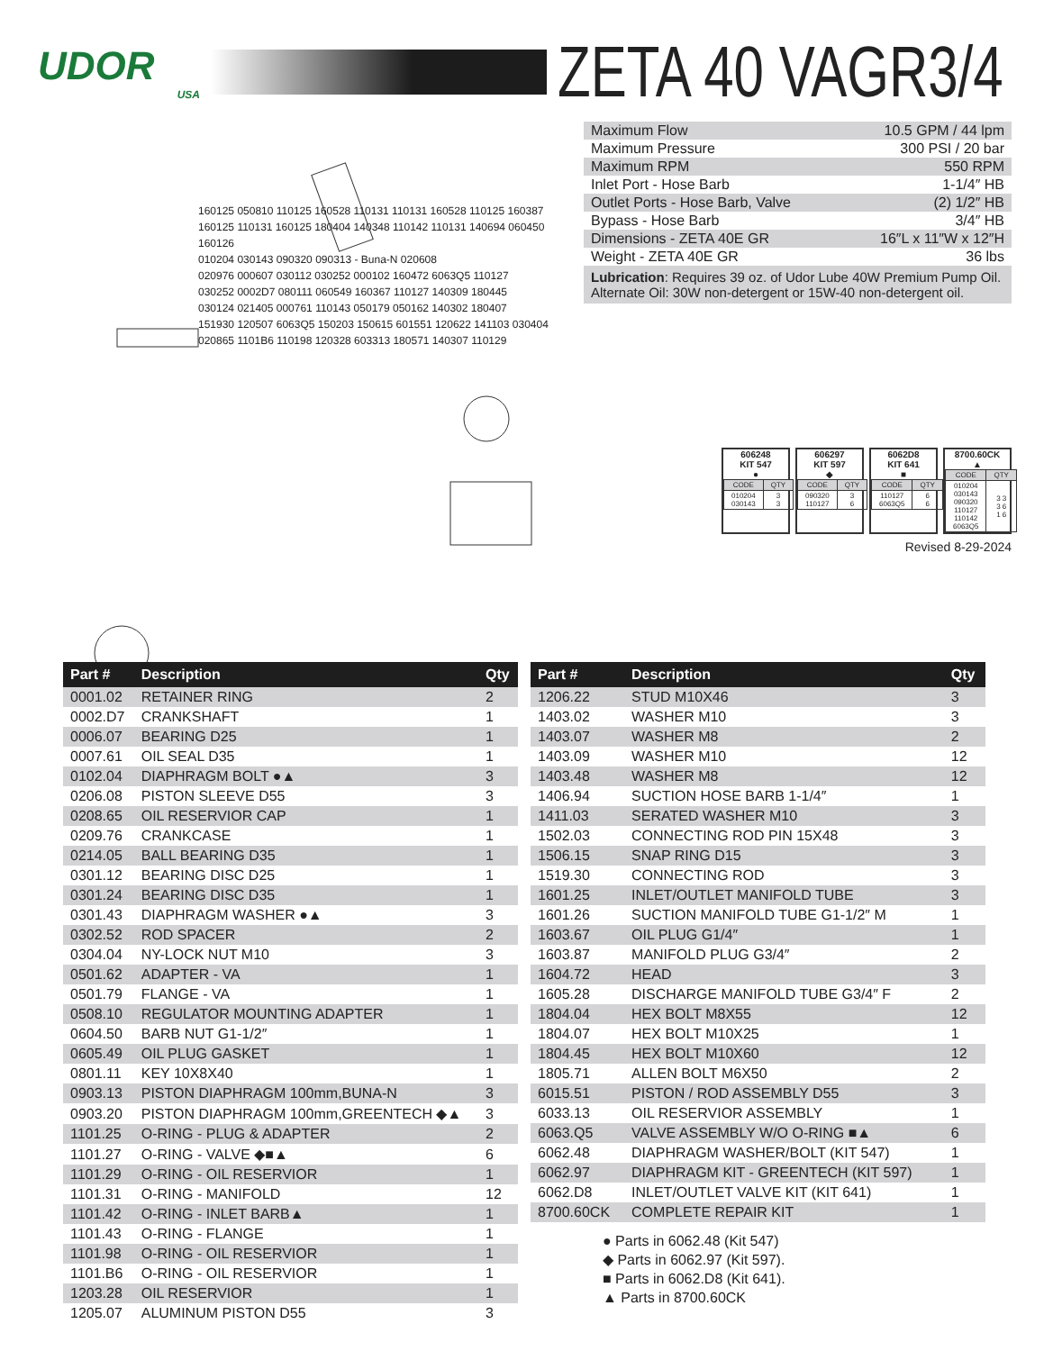UDOR
USA
ZETA 40 VAGR3/4
160125 050810 110125 160528 110131 110131 160528 110125 160387
160125 110131 160125 180404 140348 110142 110131 140694 060450 160126
010204 030143 090320 090313 - Buna-N 020608
020976 000607 030112 030252 000102 160472 6063Q5 110127
030252 0002D7 080111 060549 160367 110127 140309 180445
030124 021405 000761 110143 050179 050162 140302 180407
151930 120507 6063Q5 150203 150615 601551 120622 141103 030404
020865 1101B6 110198 120328 603313 180571 140307 110129
| Maximum Flow | 10.5 GPM / 44 lpm |
| Maximum Pressure | 300 PSI / 20 bar |
| Maximum RPM | 550 RPM |
| Inlet Port - Hose Barb | 1-1/4″ HB |
| Outlet Ports - Hose Barb, Valve | (2) 1/2″ HB |
| Bypass - Hose Barb | 3/4″ HB |
| Dimensions - ZETA 40E GR | 16″L x 11″W x 12″H |
| Weight - ZETA 40E GR | 36 lbs |
Lubrication: Requires 39 oz. of Udor Lube 40W Premium Pump Oil.
Alternate Oil: 30W non-detergent or 15W-40 non-detergent oil.
606248
KIT 547
●
| CODE | QTY |
| 010204 030143 | 3 3 |
606297
KIT 597
◆
| CODE | QTY |
| 090320 110127 | 3 6 |
6062D8
KIT 641
■
| CODE | QTY |
| 110127 6063Q5 | 6 6 |
8700.60CK
▲
| CODE | QTY |
| 010204 030143 090320 110127 110142 6063Q5 | 3 3 3 6 1 6 |
Revised 8-29-2024
| Part # | Description | Qty |
| --- | --- | --- |
| 0001.02 | RETAINER RING | 2 |
| 0002.D7 | CRANKSHAFT | 1 |
| 0006.07 | BEARING D25 | 1 |
| 0007.61 | OIL SEAL D35 | 1 |
| 0102.04 | DIAPHRAGM BOLT ●▲ | 3 |
| 0206.08 | PISTON SLEEVE D55 | 3 |
| 0208.65 | OIL RESERVIOR CAP | 1 |
| 0209.76 | CRANKCASE | 1 |
| 0214.05 | BALL BEARING D35 | 1 |
| 0301.12 | BEARING DISC D25 | 1 |
| 0301.24 | BEARING DISC D35 | 1 |
| 0301.43 | DIAPHRAGM WASHER ●▲ | 3 |
| 0302.52 | ROD SPACER | 2 |
| 0304.04 | NY-LOCK NUT M10 | 3 |
| 0501.62 | ADAPTER - VA | 1 |
| 0501.79 | FLANGE - VA | 1 |
| 0508.10 | REGULATOR MOUNTING ADAPTER | 1 |
| 0604.50 | BARB NUT G1-1/2″ | 1 |
| 0605.49 | OIL PLUG GASKET | 1 |
| 0801.11 | KEY 10X8X40 | 1 |
| 0903.13 | PISTON DIAPHRAGM 100mm,BUNA-N | 3 |
| 0903.20 | PISTON DIAPHRAGM 100mm,GREENTECH ◆▲ | 3 |
| 1101.25 | O-RING - PLUG & ADAPTER | 2 |
| 1101.27 | O-RING - VALVE ◆■▲ | 6 |
| 1101.29 | O-RING - OIL RESERVIOR | 1 |
| 1101.31 | O-RING - MANIFOLD | 12 |
| 1101.42 | O-RING - INLET BARB▲ | 1 |
| 1101.43 | O-RING - FLANGE | 1 |
| 1101.98 | O-RING - OIL RESERVIOR | 1 |
| 1101.B6 | O-RING - OIL RESERVIOR | 1 |
| 1203.28 | OIL RESERVIOR | 1 |
| 1205.07 | ALUMINUM PISTON D55 | 3 |
| Part # | Description | Qty |
| --- | --- | --- |
| 1206.22 | STUD M10X46 | 3 |
| 1403.02 | WASHER M10 | 3 |
| 1403.07 | WASHER M8 | 2 |
| 1403.09 | WASHER M10 | 12 |
| 1403.48 | WASHER M8 | 12 |
| 1406.94 | SUCTION HOSE BARB 1-1/4″ | 1 |
| 1411.03 | SERATED WASHER M10 | 3 |
| 1502.03 | CONNECTING ROD PIN 15X48 | 3 |
| 1506.15 | SNAP RING D15 | 3 |
| 1519.30 | CONNECTING ROD | 3 |
| 1601.25 | INLET/OUTLET MANIFOLD TUBE | 3 |
| 1601.26 | SUCTION MANIFOLD TUBE G1-1/2″ M | 1 |
| 1603.67 | OIL PLUG G1/4″ | 1 |
| 1603.87 | MANIFOLD PLUG G3/4″ | 2 |
| 1604.72 | HEAD | 3 |
| 1605.28 | DISCHARGE MANIFOLD TUBE G3/4″ F | 2 |
| 1804.04 | HEX BOLT M8X55 | 12 |
| 1804.07 | HEX BOLT M10X25 | 1 |
| 1804.45 | HEX BOLT M10X60 | 12 |
| 1805.71 | ALLEN BOLT M6X50 | 2 |
| 6015.51 | PISTON / ROD ASSEMBLY D55 | 3 |
| 6033.13 | OIL RESERVIOR ASSEMBLY | 1 |
| 6063.Q5 | VALVE ASSEMBLY W/O O-RING ■▲ | 6 |
| 6062.48 | DIAPHRAGM WASHER/BOLT (KIT 547) | 1 |
| 6062.97 | DIAPHRAGM KIT - GREENTECH (KIT 597) | 1 |
| 6062.D8 | INLET/OUTLET VALVE KIT (KIT 641) | 1 |
| 8700.60CK | COMPLETE REPAIR KIT | 1 |
● Parts in 6062.48 (Kit 547)
◆ Parts in 6062.97 (Kit 597).
■ Parts in 6062.D8 (Kit 641).
▲ Parts in 8700.60CK